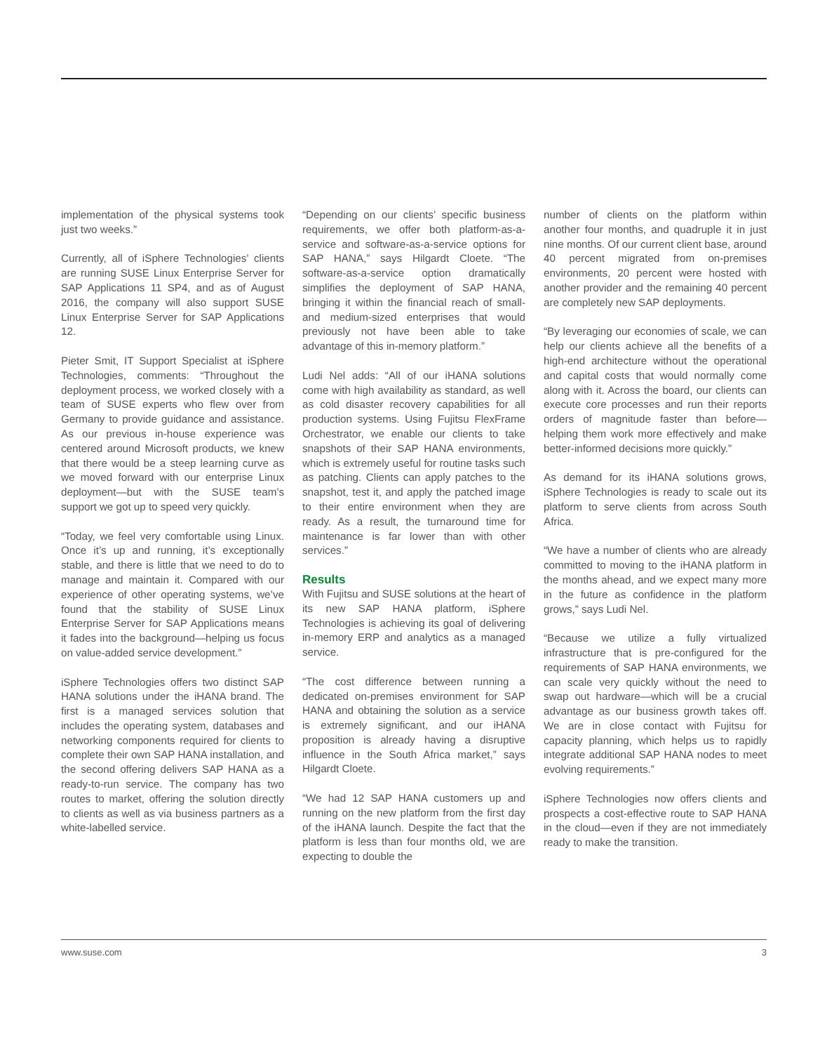implementation of the physical systems took just two weeks.”
Currently, all of iSphere Technologies’ clients are running SUSE Linux Enterprise Server for SAP Applications 11 SP4, and as of August 2016, the company will also support SUSE Linux Enterprise Server for SAP Applications 12.
Pieter Smit, IT Support Specialist at iSphere Technologies, comments: “Throughout the deployment process, we worked closely with a team of SUSE experts who flew over from Germany to provide guidance and assistance. As our previous in-house experience was centered around Microsoft products, we knew that there would be a steep learning curve as we moved forward with our enterprise Linux deployment—but with the SUSE team’s support we got up to speed very quickly.
“Today, we feel very comfortable using Linux. Once it’s up and running, it’s exceptionally stable, and there is little that we need to do to manage and maintain it. Compared with our experience of other operating systems, we’ve found that the stability of SUSE Linux Enterprise Server for SAP Applications means it fades into the background—helping us focus on value-added service development.”
iSphere Technologies offers two distinct SAP HANA solutions under the iHANA brand. The first is a managed services solution that includes the operating system, databases and networking components required for clients to complete their own SAP HANA installation, and the second offering delivers SAP HANA as a ready-to-run service. The company has two routes to market, offering the solution directly to clients as well as via business partners as a white-labelled service.
“Depending on our clients’ specific business requirements, we offer both platform-as-a-service and software-as-a-service options for SAP HANA,” says Hilgardt Cloete. “The software-as-a-service option dramatically simplifies the deployment of SAP HANA, bringing it within the financial reach of small- and medium-sized enterprises that would previously not have been able to take advantage of this in-memory platform.”
Ludi Nel adds: “All of our iHANA solutions come with high availability as standard, as well as cold disaster recovery capabilities for all production systems. Using Fujitsu FlexFrame Orchestrator, we enable our clients to take snapshots of their SAP HANA environments, which is extremely useful for routine tasks such as patching. Clients can apply patches to the snapshot, test it, and apply the patched image to their entire environment when they are ready. As a result, the turnaround time for maintenance is far lower than with other services.”
Results
With Fujitsu and SUSE solutions at the heart of its new SAP HANA platform, iSphere Technologies is achieving its goal of delivering in-memory ERP and analytics as a managed service.
“The cost difference between running a dedicated on-premises environment for SAP HANA and obtaining the solution as a service is extremely significant, and our iHANA proposition is already having a disruptive influence in the South Africa market,” says Hilgardt Cloete.
“We had 12 SAP HANA customers up and running on the new platform from the first day of the iHANA launch. Despite the fact that the platform is less than four months old, we are expecting to double the
number of clients on the platform within another four months, and quadruple it in just nine months. Of our current client base, around 40 percent migrated from on-premises environments, 20 percent were hosted with another provider and the remaining 40 percent are completely new SAP deployments.
“By leveraging our economies of scale, we can help our clients achieve all the benefits of a high-end architecture without the operational and capital costs that would normally come along with it. Across the board, our clients can execute core processes and run their reports orders of magnitude faster than before—helping them work more effectively and make better-informed decisions more quickly.”
As demand for its iHANA solutions grows, iSphere Technologies is ready to scale out its platform to serve clients from across South Africa.
“We have a number of clients who are already committed to moving to the iHANA platform in the months ahead, and we expect many more in the future as confidence in the platform grows,” says Ludi Nel.
“Because we utilize a fully virtualized infrastructure that is pre-configured for the requirements of SAP HANA environments, we can scale very quickly without the need to swap out hardware—which will be a crucial advantage as our business growth takes off. We are in close contact with Fujitsu for capacity planning, which helps us to rapidly integrate additional SAP HANA nodes to meet evolving requirements.”
iSphere Technologies now offers clients and prospects a cost-effective route to SAP HANA in the cloud—even if they are not immediately ready to make the transition.
www.suse.com 3